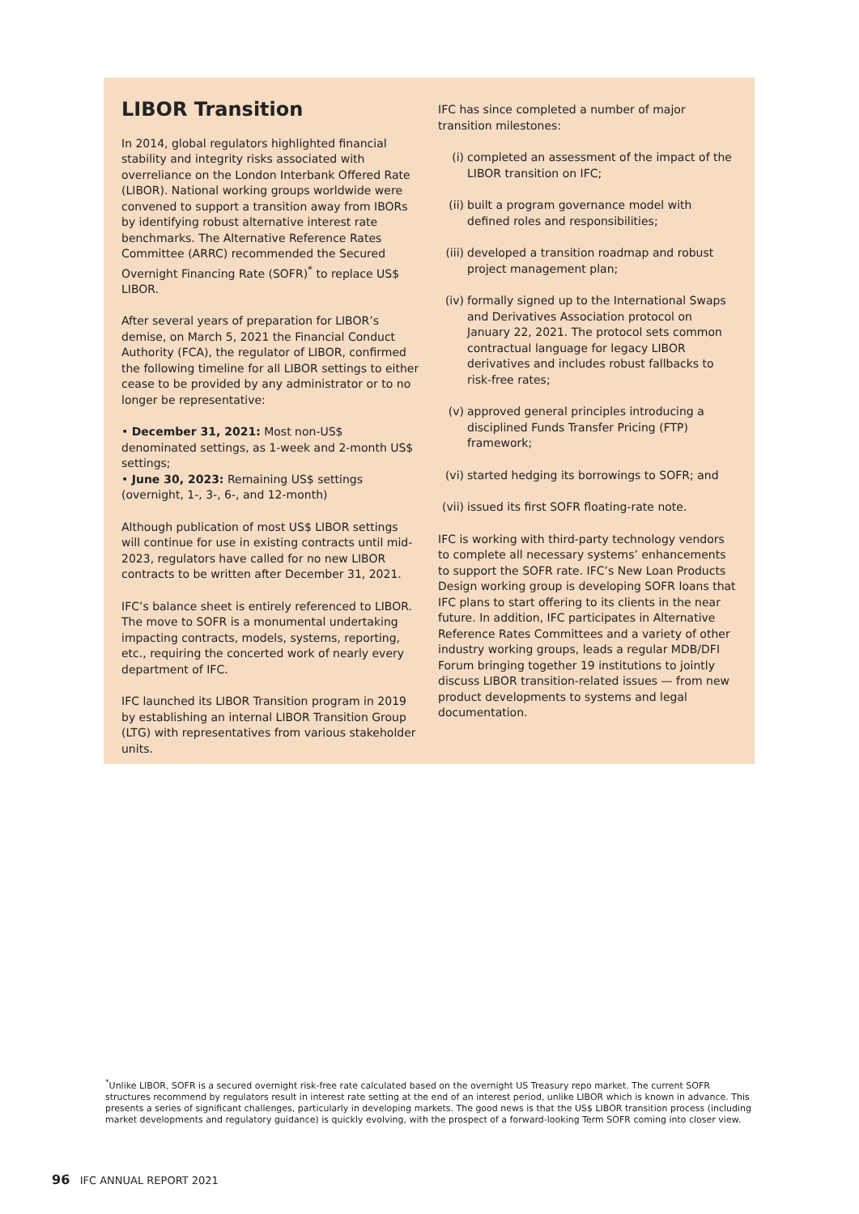LIBOR Transition
In 2014, global regulators highlighted financial stability and integrity risks associated with overreliance on the London Interbank Offered Rate (LIBOR). National working groups worldwide were convened to support a transition away from IBORs by identifying robust alternative interest rate benchmarks. The Alternative Reference Rates Committee (ARRC) recommended the Secured Overnight Financing Rate (SOFR)<sup>*</sup> to replace US$ LIBOR.
After several years of preparation for LIBOR’s demise, on March 5, 2021 the Financial Conduct Authority (FCA), the regulator of LIBOR, confirmed the following timeline for all LIBOR settings to either cease to be provided by any administrator or to no longer be representative:
• December 31, 2021: Most non-US$ denominated settings, as 1-week and 2-month US$ settings;
• June 30, 2023: Remaining US$ settings (overnight, 1-, 3-, 6-, and 12-month)
Although publication of most US$ LIBOR settings will continue for use in existing contracts until mid-2023, regulators have called for no new LIBOR contracts to be written after December 31, 2021.
IFC’s balance sheet is entirely referenced to LIBOR. The move to SOFR is a monumental undertaking impacting contracts, models, systems, reporting, etc., requiring the concerted work of nearly every department of IFC.
IFC launched its LIBOR Transition program in 2019 by establishing an internal LIBOR Transition Group (LTG) with representatives from various stakeholder units.
IFC has since completed a number of major transition milestones:
(i) completed an assessment of the impact of the LIBOR transition on IFC;
(ii)
built a program governance model with defined roles and responsibilities;
(iii)
developed a transition roadmap and robust project management plan;
(iv)
formally signed up to the International Swaps and Derivatives Association protocol on January 22, 2021. The protocol sets common contractual language for legacy LIBOR derivatives and includes robust fallbacks to risk-free rates;
(v) approved general principles introducing a disciplined Funds Transfer Pricing (FTP) framework;
(vi)
started hedging its borrowings to SOFR; and
(vii)
issued its first SOFR floating-rate note.
IFC is working with third-party technology vendors to complete all necessary systems’ enhancements to support the SOFR rate. IFC’s New Loan Products Design working group is developing SOFR loans that IFC plans to start offering to its clients in the near future. In addition, IFC participates in Alternative Reference Rates Committees and a variety of other industry working groups, leads a regular MDB/DFI Forum bringing together 19 institutions to jointly discuss LIBOR transition-related issues — from new product developments to systems and legal documentation.
<sup>*</sup> Unlike LIBOR, SOFR is a secured overnight risk-free rate calculated based on the overnight US Treasury repo market. The current SOFR structures recommend by regulators result in interest rate setting at the end of an interest period, unlike LIBOR which is known in advance. This presents a series of significant challenges, particularly in developing markets. The good news is that the US$ LIBOR transition process (including market developments and regulatory guidance) is quickly evolving, with the prospect of a forward-looking Term SOFR coming into closer view.
96 IFC ANNUAL REPORT 2021